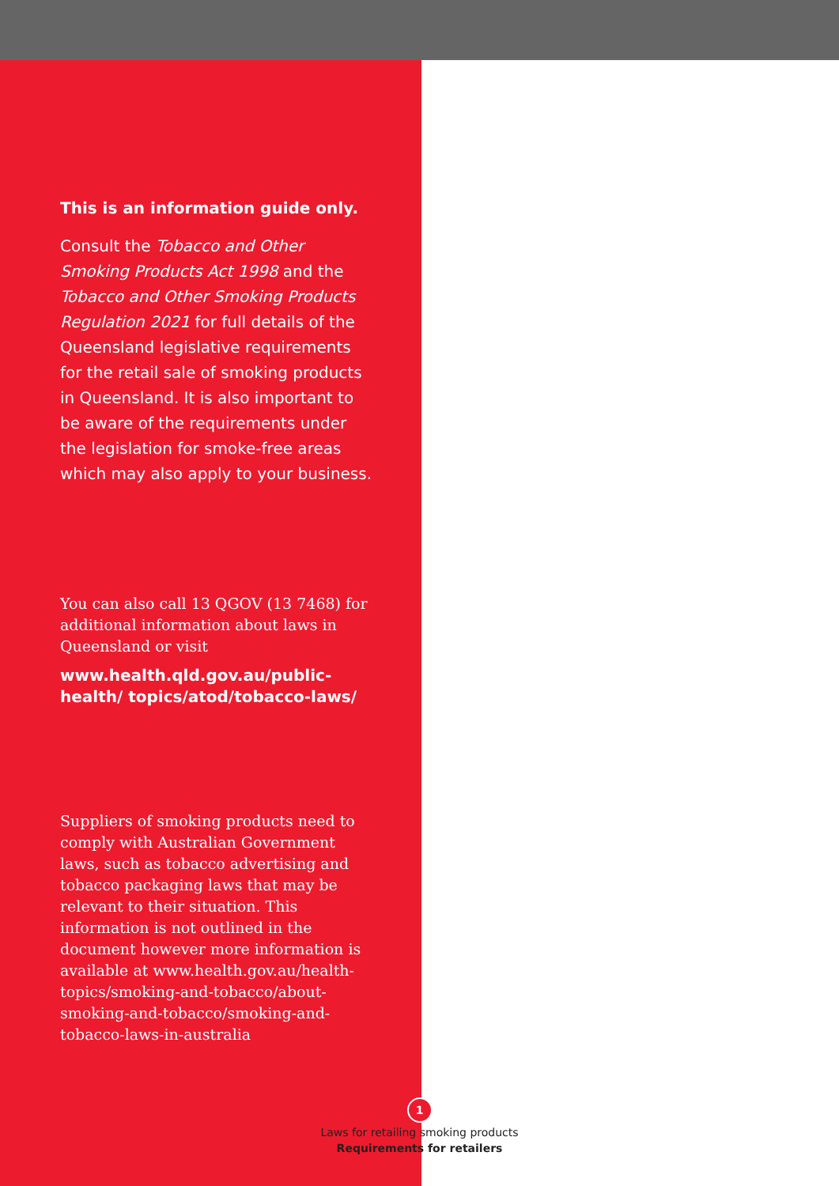This is an information guide only.
Consult the Tobacco and Other Smoking Products Act 1998 and the Tobacco and Other Smoking Products Regulation 2021 for full details of the Queensland legislative requirements for the retail sale of smoking products in Queensland. It is also important to be aware of the requirements under the legislation for smoke-free areas which may also apply to your business.
You can also call 13 QGOV (13 7468) for additional information about laws in Queensland or visit
www.health.qld.gov.au/public-health/ topics/atod/tobacco-laws/
Suppliers of smoking products need to comply with Australian Government laws, such as tobacco advertising and tobacco packaging laws that may be relevant to their situation. This information is not outlined in the document however more information is available at www.health.gov.au/health-topics/smoking-and-tobacco/about-smoking-and-tobacco/smoking-and-tobacco-laws-in-australia
1
Laws for retailing smoking products
Requirements for retailers